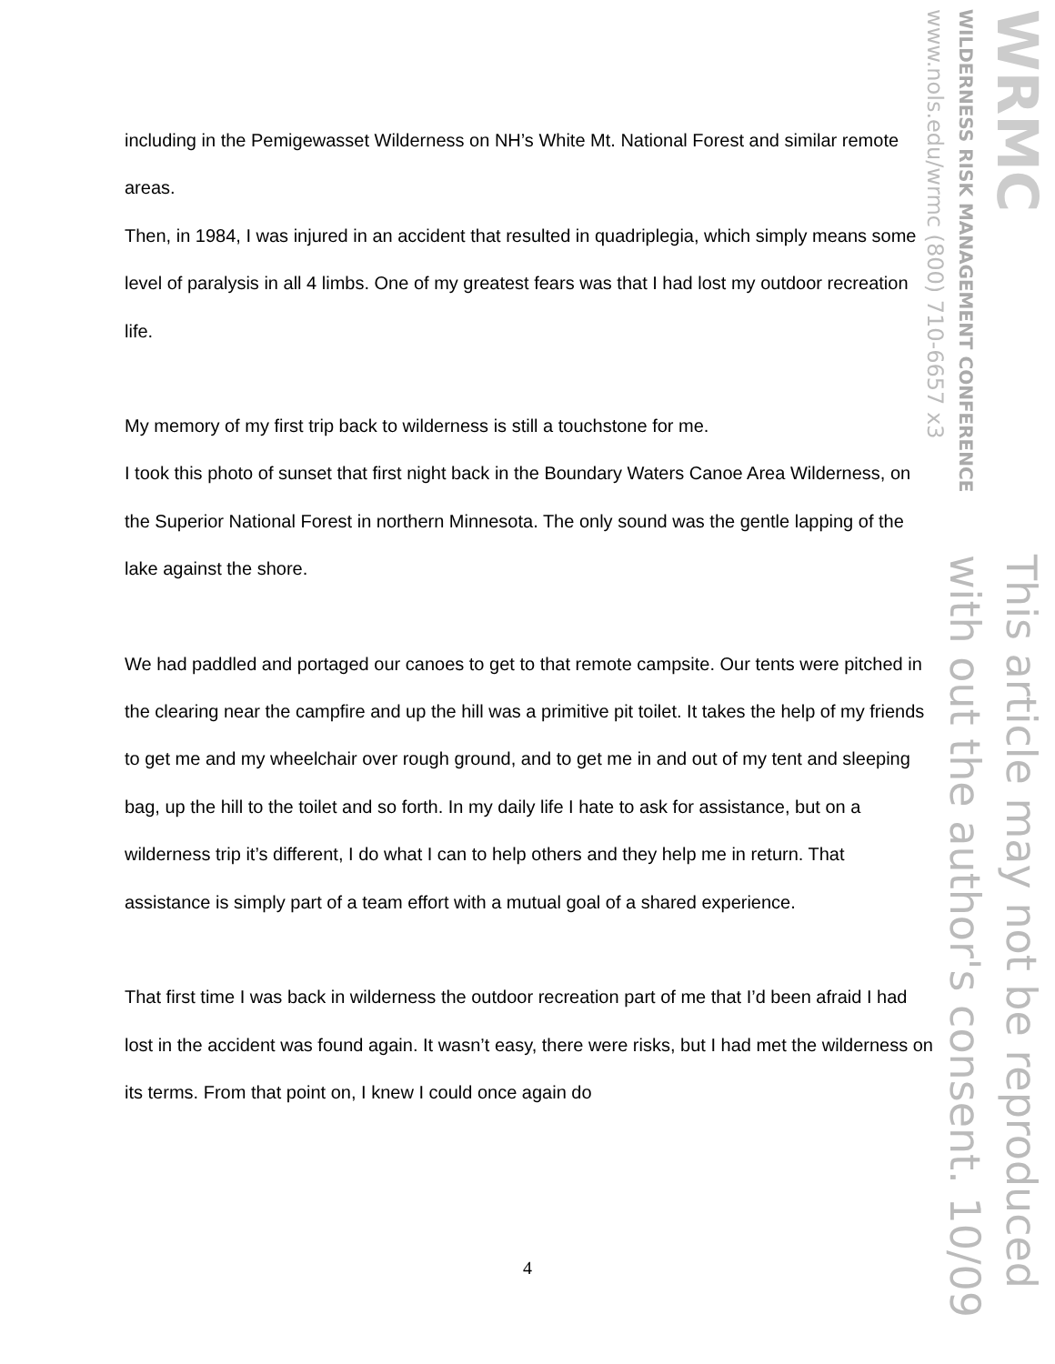WRMC
WILDERNESS RISK MANAGEMENT CONFERENCE
www.nols.edu/wrmc (800) 710-6657 x3
This article may not be reproduced
with out the author's consent. 10/09
including in the Pemigewasset Wilderness on NH’s White Mt. National Forest and similar remote areas.
Then, in 1984, I was injured in an accident that resulted in quadriplegia, which simply means some level of paralysis in all 4 limbs. One of my greatest fears was that I had lost my outdoor recreation life.
My memory of my first trip back to wilderness is still a touchstone for me.
I took this photo of sunset that first night back in the Boundary Waters Canoe Area Wilderness, on the Superior National Forest in northern Minnesota. The only sound was the gentle lapping of the lake against the shore.
We had paddled and portaged our canoes to get to that remote campsite. Our tents were pitched in the clearing near the campfire and up the hill was a primitive pit toilet. It takes the help of my friends to get me and my wheelchair over rough ground, and to get me in and out of my tent and sleeping bag, up the hill to the toilet and so forth. In my daily life I hate to ask for assistance, but on a wilderness trip it’s different, I do what I can to help others and they help me in return. That assistance is simply part of a team effort with a mutual goal of a shared experience.
That first time I was back in wilderness the outdoor recreation part of me that I’d been afraid I had lost in the accident was found again. It wasn’t easy, there were risks, but I had met the wilderness on its terms. From that point on, I knew I could once again do
4